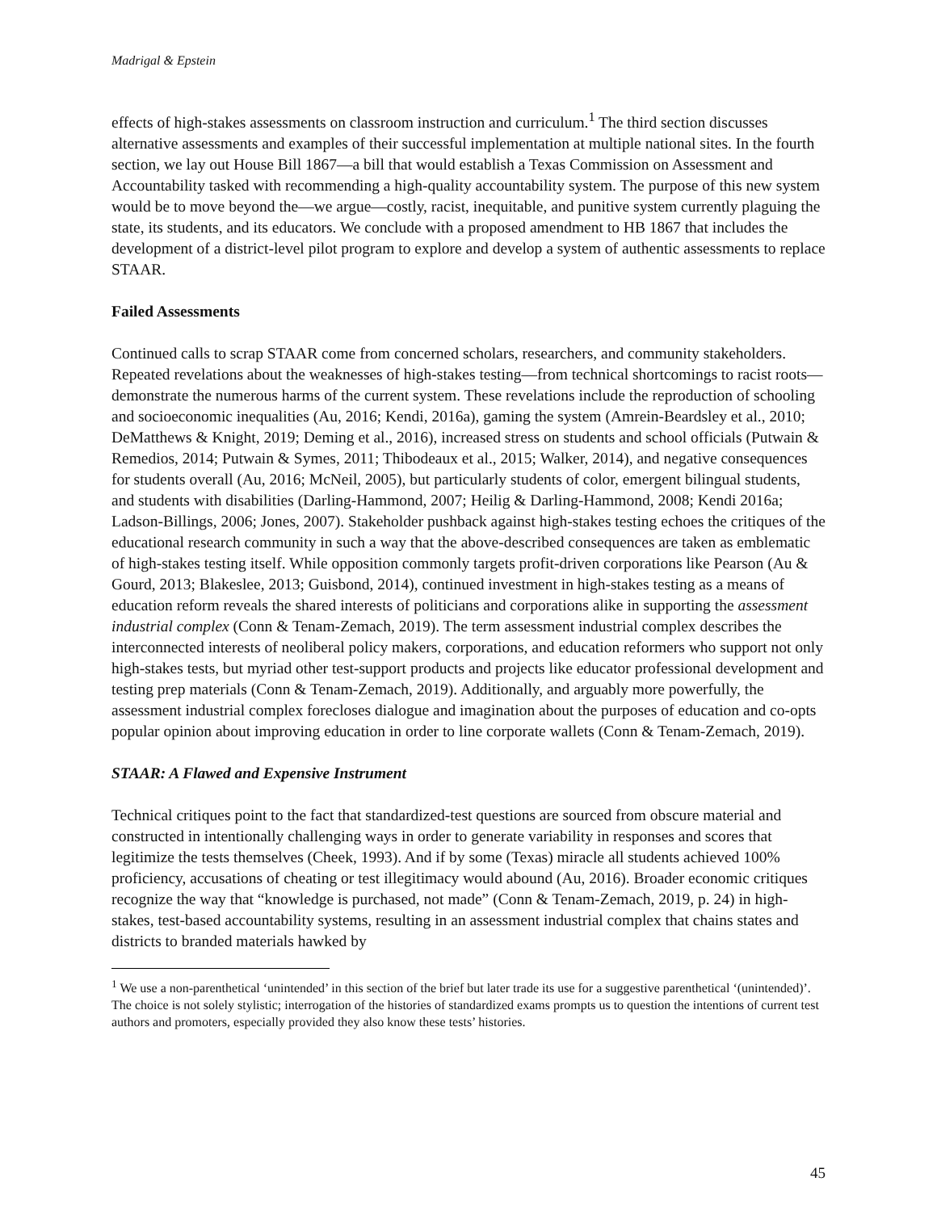Madrigal & Epstein
effects of high-stakes assessments on classroom instruction and curriculum.<sup>1</sup> The third section discusses alternative assessments and examples of their successful implementation at multiple national sites. In the fourth section, we lay out House Bill 1867—a bill that would establish a Texas Commission on Assessment and Accountability tasked with recommending a high-quality accountability system. The purpose of this new system would be to move beyond the—we argue—costly, racist, inequitable, and punitive system currently plaguing the state, its students, and its educators. We conclude with a proposed amendment to HB 1867 that includes the development of a district-level pilot program to explore and develop a system of authentic assessments to replace STAAR.
Failed Assessments
Continued calls to scrap STAAR come from concerned scholars, researchers, and community stakeholders. Repeated revelations about the weaknesses of high-stakes testing—from technical shortcomings to racist roots—demonstrate the numerous harms of the current system. These revelations include the reproduction of schooling and socioeconomic inequalities (Au, 2016; Kendi, 2016a), gaming the system (Amrein-Beardsley et al., 2010; DeMatthews & Knight, 2019; Deming et al., 2016), increased stress on students and school officials (Putwain & Remedios, 2014; Putwain & Symes, 2011; Thibodeaux et al., 2015; Walker, 2014), and negative consequences for students overall (Au, 2016; McNeil, 2005), but particularly students of color, emergent bilingual students, and students with disabilities (Darling-Hammond, 2007; Heilig & Darling-Hammond, 2008; Kendi 2016a; Ladson-Billings, 2006; Jones, 2007). Stakeholder pushback against high-stakes testing echoes the critiques of the educational research community in such a way that the above-described consequences are taken as emblematic of high-stakes testing itself. While opposition commonly targets profit-driven corporations like Pearson (Au & Gourd, 2013; Blakeslee, 2013; Guisbond, 2014), continued investment in high-stakes testing as a means of education reform reveals the shared interests of politicians and corporations alike in supporting the assessment industrial complex (Conn & Tenam-Zemach, 2019). The term assessment industrial complex describes the interconnected interests of neoliberal policy makers, corporations, and education reformers who support not only high-stakes tests, but myriad other test-support products and projects like educator professional development and testing prep materials (Conn & Tenam-Zemach, 2019). Additionally, and arguably more powerfully, the assessment industrial complex forecloses dialogue and imagination about the purposes of education and co-opts popular opinion about improving education in order to line corporate wallets (Conn & Tenam-Zemach, 2019).
STAAR: A Flawed and Expensive Instrument
Technical critiques point to the fact that standardized-test questions are sourced from obscure material and constructed in intentionally challenging ways in order to generate variability in responses and scores that legitimize the tests themselves (Cheek, 1993). And if by some (Texas) miracle all students achieved 100% proficiency, accusations of cheating or test illegitimacy would abound (Au, 2016). Broader economic critiques recognize the way that “knowledge is purchased, not made” (Conn & Tenam-Zemach, 2019, p. 24) in high-stakes, test-based accountability systems, resulting in an assessment industrial complex that chains states and districts to branded materials hawked by
<sup>1</sup> We use a non-parenthetical ‘unintended’ in this section of the brief but later trade its use for a suggestive parenthetical ‘(unintended)’. The choice is not solely stylistic; interrogation of the histories of standardized exams prompts us to question the intentions of current test authors and promoters, especially provided they also know these tests’ histories.
45